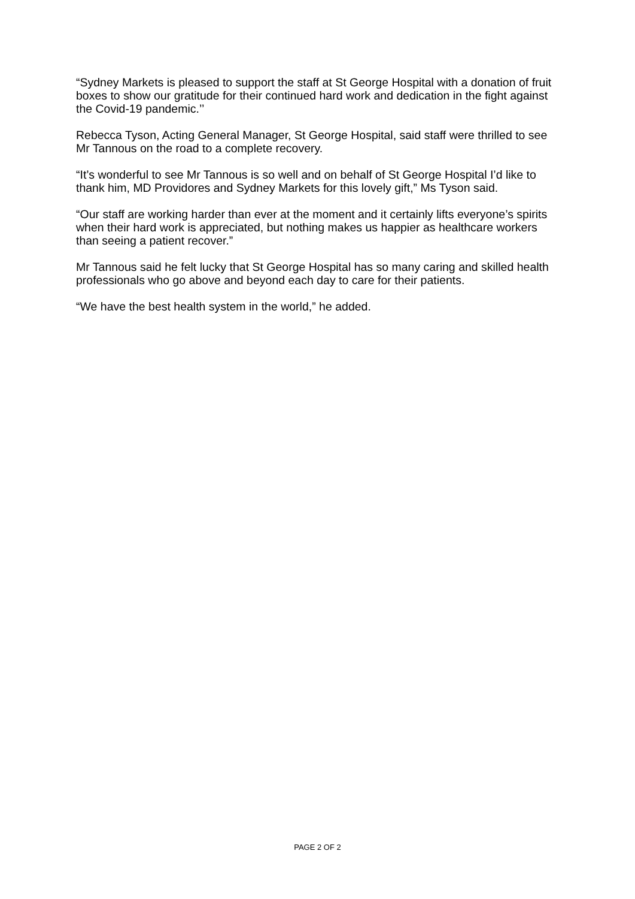“Sydney Markets is pleased to support the staff at St George Hospital with a donation of fruit boxes to show our gratitude for their continued hard work and dedication in the fight against the Covid-19 pandemic.’’
Rebecca Tyson, Acting General Manager, St George Hospital, said staff were thrilled to see Mr Tannous on the road to a complete recovery.
“It’s wonderful to see Mr Tannous is so well and on behalf of St George Hospital I’d like to thank him, MD Providores and Sydney Markets for this lovely gift,” Ms Tyson said.
“Our staff are working harder than ever at the moment and it certainly lifts everyone’s spirits when their hard work is appreciated, but nothing makes us happier as healthcare workers than seeing a patient recover.”
Mr Tannous said he felt lucky that St George Hospital has so many caring and skilled health professionals who go above and beyond each day to care for their patients.
“We have the best health system in the world,” he added.
PAGE 2 OF 2